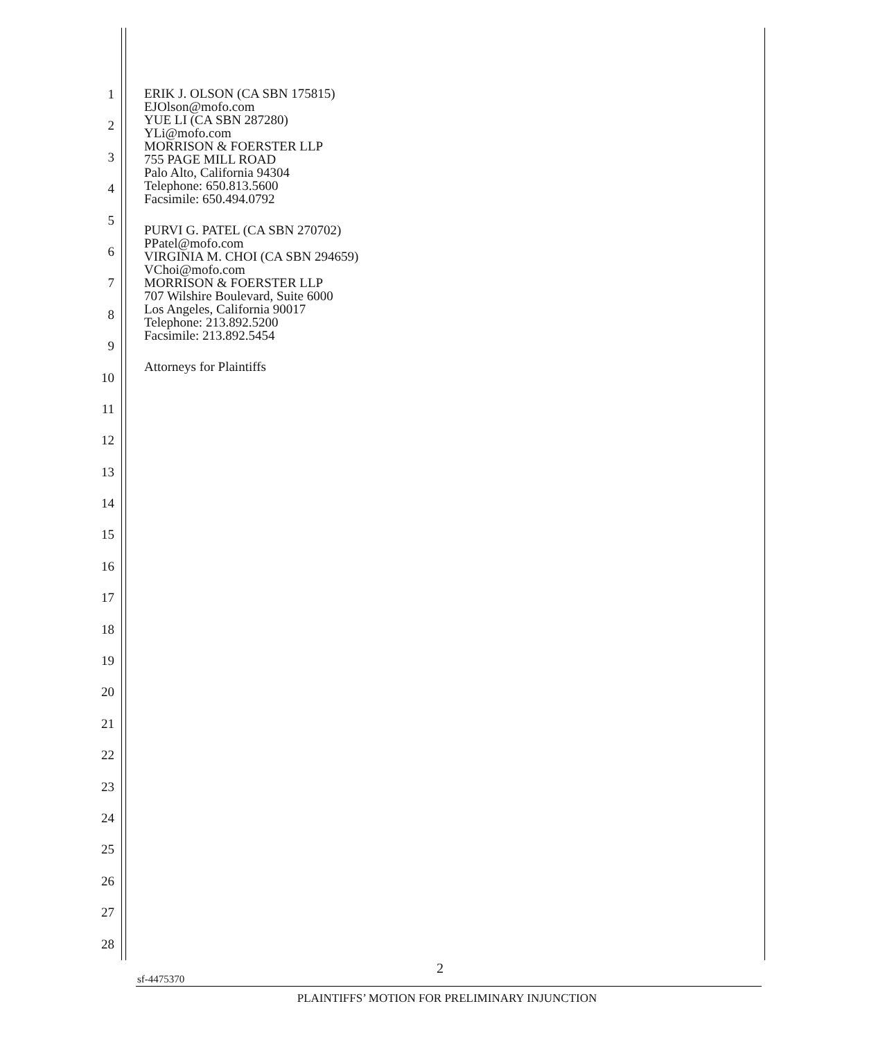1
2
3
4
5
6
7
8
9
10
11
12
13
14
15
16
17
18
19
20
21
22
23
24
25
26
27
28
ERIK J. OLSON (CA SBN 175815)
EJOlson@mofo.com
YUE LI (CA SBN 287280)
YLi@mofo.com
MORRISON & FOERSTER LLP
755 PAGE MILL ROAD
Palo Alto, California 94304
Telephone: 650.813.5600
Facsimile: 650.494.0792
PURVI G. PATEL (CA SBN 270702)
PPatel@mofo.com
VIRGINIA M. CHOI (CA SBN 294659)
VChoi@mofo.com
MORRISON & FOERSTER LLP
707 Wilshire Boulevard, Suite 6000
Los Angeles, California 90017
Telephone: 213.892.5200
Facsimile: 213.892.5454
Attorneys for Plaintiffs
2
sf-4475370
PLAINTIFFS’ MOTION FOR PRELIMINARY INJUNCTION